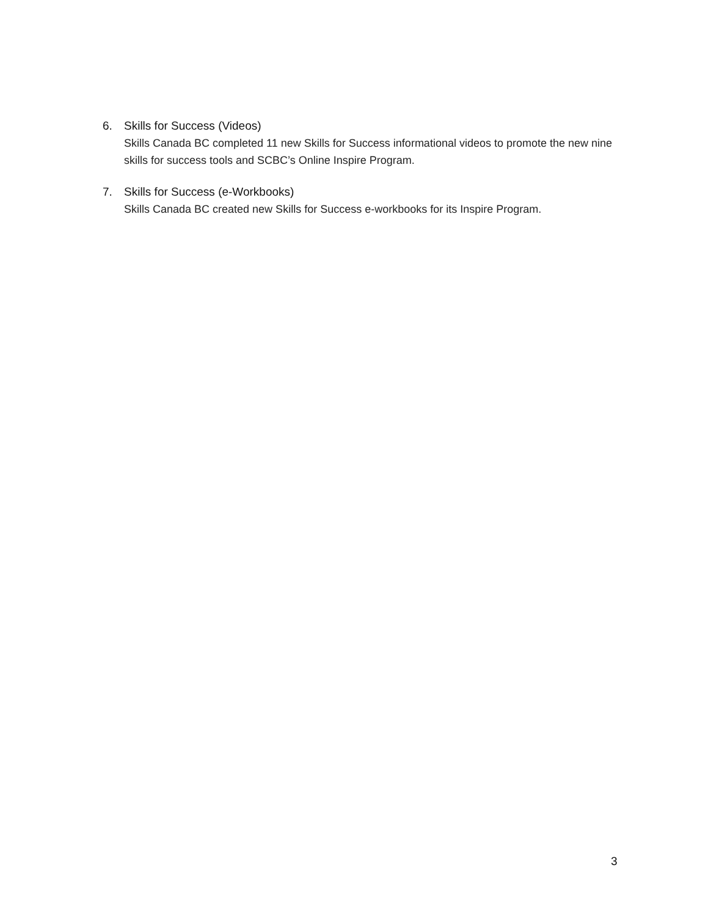6. Skills for Success (Videos)
Skills Canada BC completed 11 new Skills for Success informational videos to promote the new nine skills for success tools and SCBC’s Online Inspire Program.
7. Skills for Success (e-Workbooks)
Skills Canada BC created new Skills for Success e-workbooks for its Inspire Program.
3